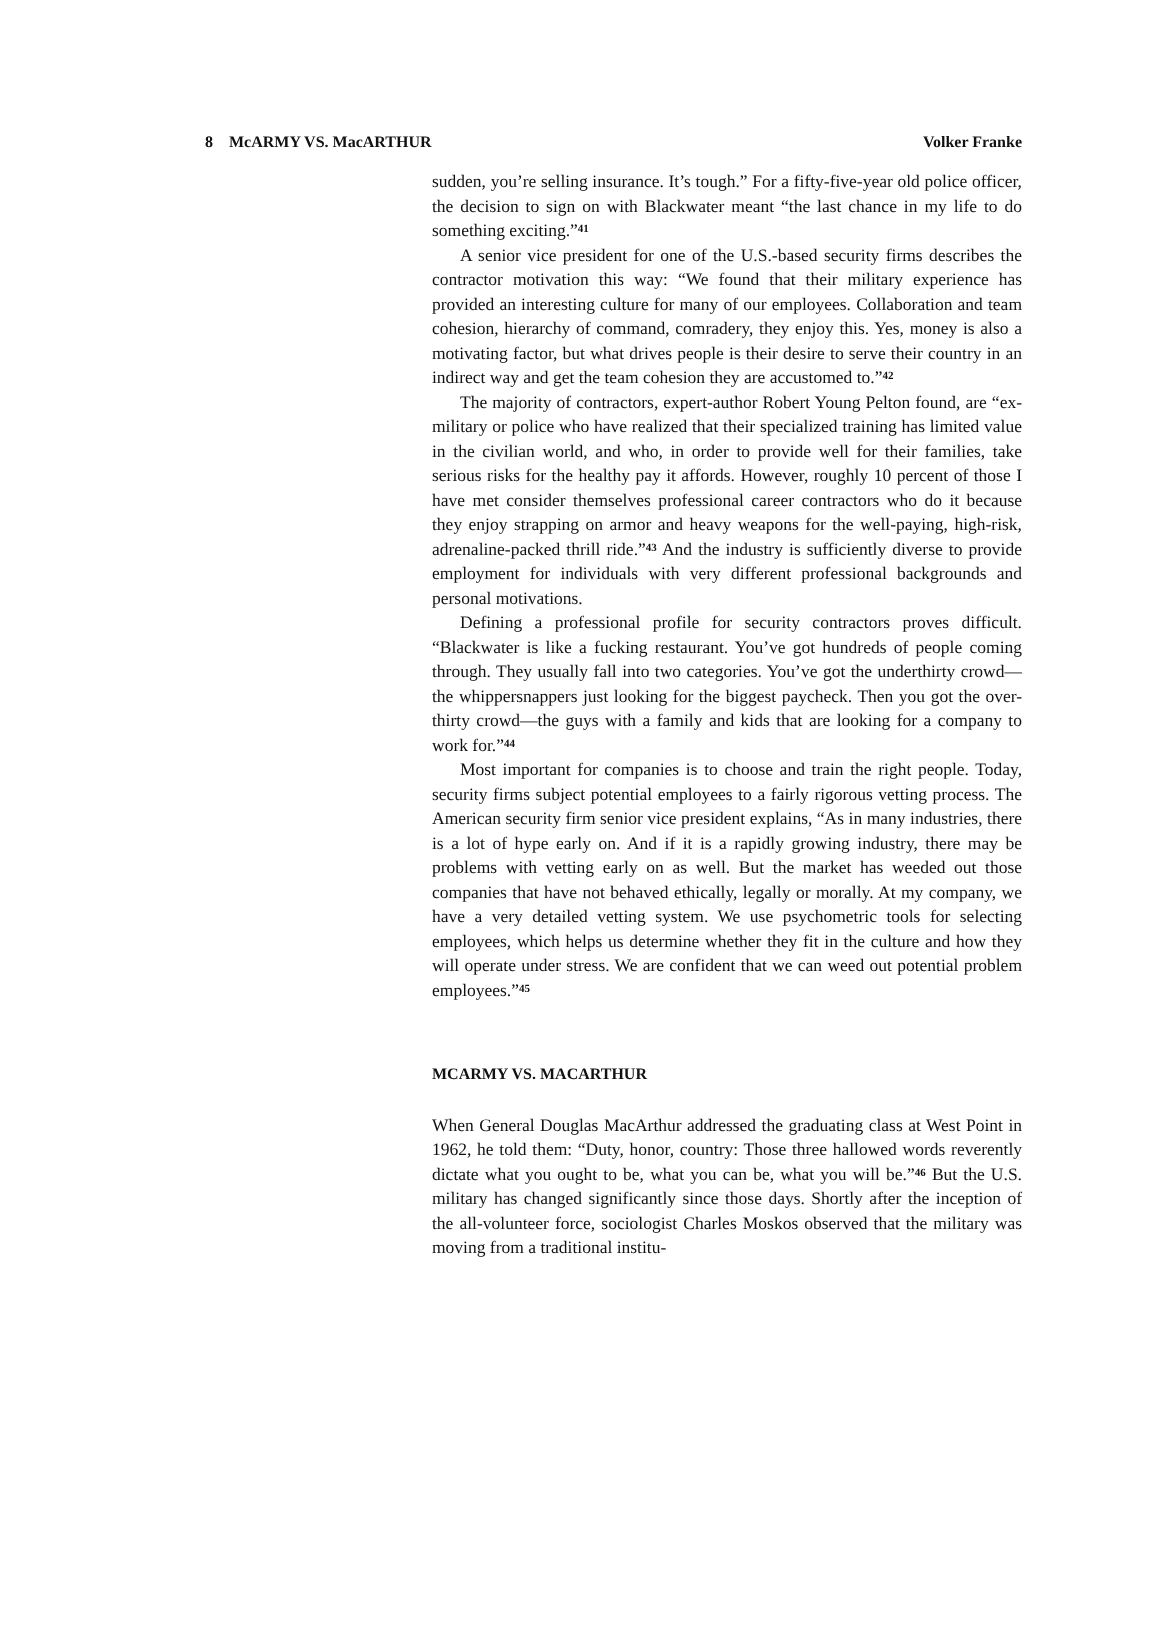8 McARMY VS. MacARTHUR Volker Franke
sudden, you’re selling insurance. It’s tough.” For a fifty-five-year old police officer, the decision to sign on with Blackwater meant “the last chance in my life to do something exciting.”<sup>41</sup>
A senior vice president for one of the U.S.-based security firms describes the contractor motivation this way: “We found that their military experience has provided an interesting culture for many of our employees. Collaboration and team cohesion, hierarchy of command, comradery, they enjoy this. Yes, money is also a motivating factor, but what drives people is their desire to serve their country in an indirect way and get the team cohesion they are accustomed to.”<sup>42</sup>
The majority of contractors, expert-author Robert Young Pelton found, are “ex-military or police who have realized that their specialized training has limited value in the civilian world, and who, in order to provide well for their families, take serious risks for the healthy pay it affords. However, roughly 10 percent of those I have met consider themselves professional career contractors who do it because they enjoy strapping on armor and heavy weapons for the well-paying, high-risk, adrenaline-packed thrill ride.”<sup>43</sup> And the industry is sufficiently diverse to provide employment for individuals with very different professional backgrounds and personal motivations.
Defining a professional profile for security contractors proves difficult. “Blackwater is like a fucking restaurant. You’ve got hundreds of people coming through. They usually fall into two categories. You’ve got the underthirty crowd—the whippersnappers just looking for the biggest paycheck. Then you got the over-thirty crowd—the guys with a family and kids that are looking for a company to work for.”<sup>44</sup>
Most important for companies is to choose and train the right people. Today, security firms subject potential employees to a fairly rigorous vetting process. The American security firm senior vice president explains, “As in many industries, there is a lot of hype early on. And if it is a rapidly growing industry, there may be problems with vetting early on as well. But the market has weeded out those companies that have not behaved ethically, legally or morally. At my company, we have a very detailed vetting system. We use psychometric tools for selecting employees, which helps us determine whether they fit in the culture and how they will operate under stress. We are confident that we can weed out potential problem employees.”<sup>45</sup>
MCARMY VS. MACARTHUR
When General Douglas MacArthur addressed the graduating class at West Point in 1962, he told them: “Duty, honor, country: Those three hallowed words reverently dictate what you ought to be, what you can be, what you will be.”<sup>46</sup> But the U.S. military has changed significantly since those days. Shortly after the inception of the all-volunteer force, sociologist Charles Moskos observed that the military was moving from a traditional institu-